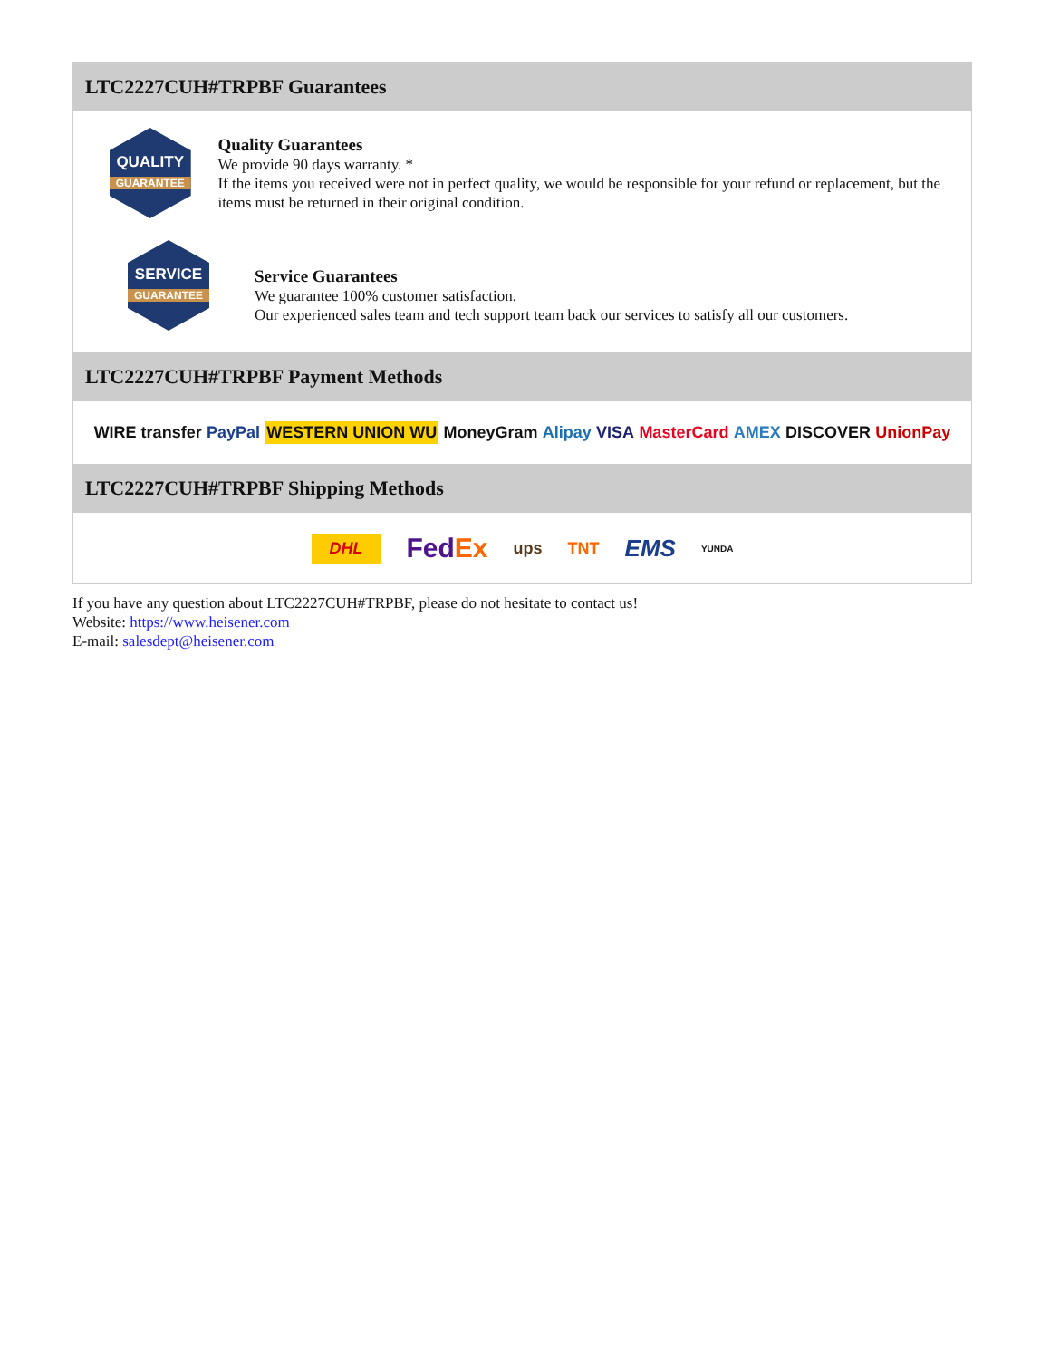LTC2227CUH#TRPBF Guarantees
QUALITY
GUARANTEE
Quality Guarantees
We provide 90 days warranty. *
If the items you received were not in perfect quality, we would be responsible for your refund or replacement, but the items must be returned in their original condition.
SERVICE
GUARANTEE
Service Guarantees
We guarantee 100% customer satisfaction.
Our experienced sales team and tech support team back our services to satisfy all our customers.
LTC2227CUH#TRPBF Payment Methods
WIRE transfer PayPal WESTERN UNION WU MoneyGram Alipay VISA MasterCard AMEX DISCOVER UnionPay
LTC2227CUH#TRPBF Shipping Methods
DHL FedEx ups TNT EMS YUNDA
If you have any question about LTC2227CUH#TRPBF, please do not hesitate to contact us!
Website: https://www.heisener.com
E-mail: salesdept@heisener.com